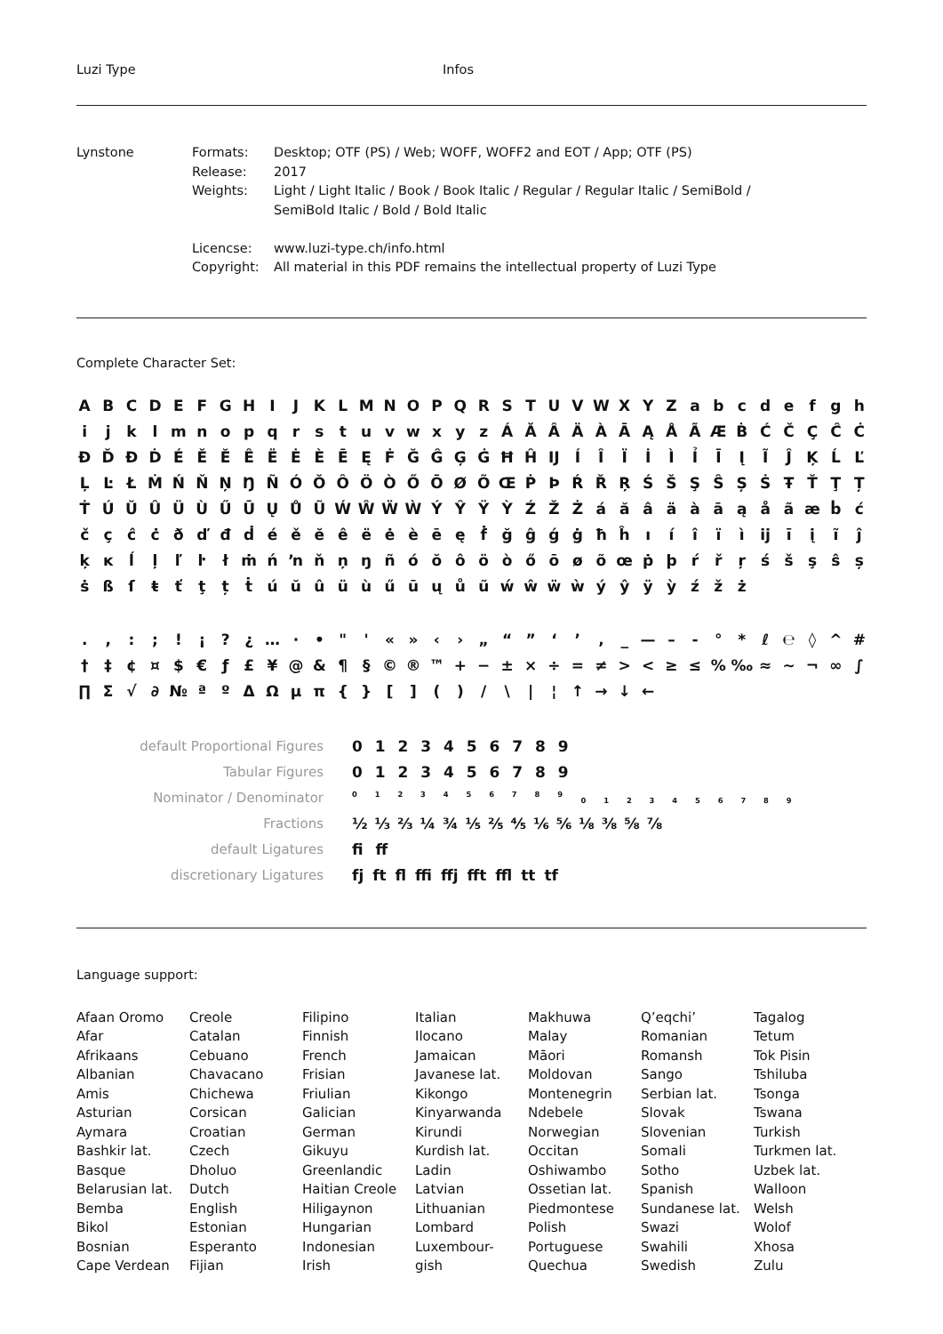Luzi Type Infos
Lynstone
| Formats: | Desktop; OTF (PS) / Web; WOFF, WOFF2 and EOT / App; OTF (PS) |
| Release: | 2017 |
| Weights: | Light / Light Italic / Book / Book Italic / Regular / Regular Italic / SemiBold / SemiBold Italic / Bold / Bold Italic |
| Licencse: | www.luzi-type.ch/info.html |
| Copyright: | All material in this PDF remains the intellectual property of Luzi Type |
Complete Character Set:
A B C D E F G H I J K L M N O P Q R S T U V W X Y Z a b c d e f g h i j k l m n o p q r s t u v w x y z Á Ă Â Ä À Ā Ą Å Ã Æ Ḃ Ć Č Ç Ĉ Ċ Ð Ď Đ Ḋ É Ě Ĕ Ê Ë Ė È Ē Ę Ḟ Ğ Ĝ Ģ Ġ Ħ Ĥ Ĳ Í Î Ï İ Ì Ỉ Ī Į Ĩ Ĵ Ķ Ĺ Ľ Ļ Ŀ Ł Ṁ Ń Ň Ņ Ŋ Ñ Ó Ŏ Ô Ö Ò Ő Ō Ø Õ Œ Ṗ Þ Ŕ Ř Ŗ Ś Š Ş Ŝ Ș Ṡ Ŧ Ť Ţ Ț Ṫ Ú Ŭ Û Ü Ù Ű Ū Ų Ů Ũ Ẃ Ŵ Ẅ Ẁ Ý Ŷ Ÿ Ỳ Ź Ž Ż á ă â ä à ā ą å ã æ ḃ ć č ç ĉ ċ ð ď đ ḋ é ě ĕ ê ë ė è ē ę ḟ ğ ĝ ǵ ġ ħ ĥ ı í î ï ì ĳ ī į ĩ ĵ ķ ĸ ĺ ļ ľ ŀ ł ṁ ń ŉ ň ņ ŋ ñ ó ŏ ô ö ò ő ō ø õ œ ṗ þ ŕ ř ŗ ś š ş ŝ ș ṡ ß ſ ŧ ť ţ ț ṫ ú ŭ û ü ù ű ū ų ů ũ ẃ ŵ ẅ ẁ ý ŷ ÿ ỳ ź ž ż
. , : ; ! ¡ ? ¿ … · • " ' « » ‹ › „ “ ” ‘ ’ ‚ _ — – - ° * ℓ ℮ ◊ ^ # † ‡ ¢ ¤ $ € ƒ £ ¥ @ & ¶ § © ® ™ + − ± × ÷ = ≠ > < ≥ ≤ % ‰ ≈ ~ ¬ ∞ ∫ ∏ Σ √ ∂ № ª º Δ Ω μ π { } [ ] ( ) / \ | ¦ ↑ → ↓ ←
| default Proportional Figures | 0 1 2 3 4 5 6 7 8 9 |
| Tabular Figures | 0 1 2 3 4 5 6 7 8 9 |
| Nominator / Denominator | <sup>0 1 2 3 4 5 6 7 8 9</sup> <sub>0 1 2 3 4 5 6 7 8 9</sub> |
| Fractions | ½ ⅓ ⅔ ¼ ¾ ⅕ ⅖ ⅘ ⅙ ⅚ ⅛ ⅜ ⅝ ⅞ |
| default Ligatures | fi ff |
| discretionary Ligatures | fj ft fl ffi ffj fft ffl tt tf |
Language support:
Afaan Oromo
Afar
Afrikaans
Albanian
Amis
Asturian
Aymara
Bashkir lat.
Basque
Belarusian lat.
Bemba
Bikol
Bosnian
Cape Verdean
Creole
Catalan
Cebuano
Chavacano
Chichewa
Corsican
Croatian
Czech
Dholuo
Dutch
English
Estonian
Esperanto
Fijian
Filipino
Finnish
French
Frisian
Friulian
Galician
German
Gikuyu
Greenlandic
Haitian Creole
Hiligaynon
Hungarian
Indonesian
Irish
Italian
Ilocano
Jamaican
Javanese lat.
Kikongo
Kinyarwanda
Kirundi
Kurdish lat.
Ladin
Latvian
Lithuanian
Lombard
Luxembour-
gish
Makhuwa
Malay
Māori
Moldovan
Montenegrin
Ndebele
Norwegian
Occitan
Oshiwambo
Ossetian lat.
Piedmontese
Polish
Portuguese
Quechua
Q’eqchi’
Romanian
Romansh
Sango
Serbian lat.
Slovak
Slovenian
Somali
Sotho
Spanish
Sundanese lat.
Swazi
Swahili
Swedish
Tagalog
Tetum
Tok Pisin
Tshiluba
Tsonga
Tswana
Turkish
Turkmen lat.
Uzbek lat.
Walloon
Welsh
Wolof
Xhosa
Zulu